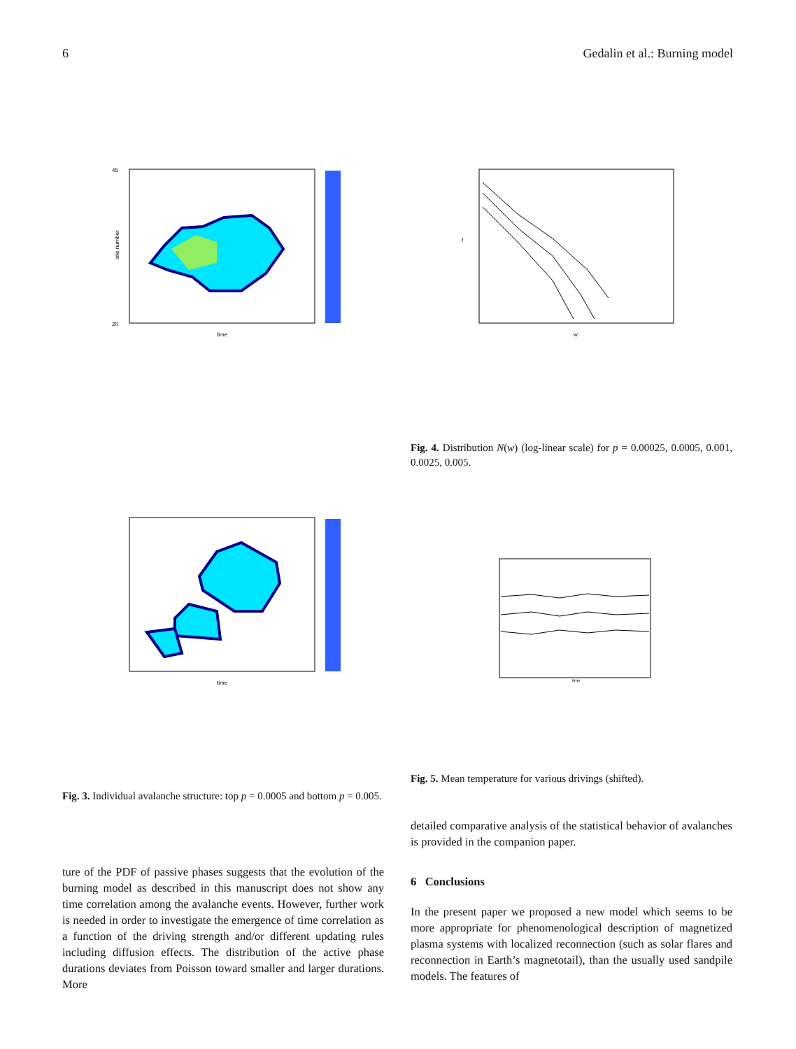6 Gedalin et al.: Burning model
20
45
time
site number
w
f
Fig. 4. Distribution N(w) (log-linear scale) for p = 0.00025, 0.0005, 0.001, 0.0025, 0.005.
time
time
Fig. 5. Mean temperature for various drivings (shifted).
Fig. 3. Individual avalanche structure: top p = 0.0005 and bottom p = 0.005.
ture of the PDF of passive phases suggests that the evolution of the burning model as described in this manuscript does not show any time correlation among the avalanche events. However, further work is needed in order to investigate the emergence of time correlation as a function of the driving strength and/or different updating rules including diffusion effects. The distribution of the active phase durations deviates from Poisson toward smaller and larger durations. More
detailed comparative analysis of the statistical behavior of avalanches is provided in the companion paper.
6 Conclusions
In the present paper we proposed a new model which seems to be more appropriate for phenomenological description of magnetized plasma systems with localized reconnection (such as solar flares and reconnection in Earth’s magnetotail), than the usually used sandpile models. The features of